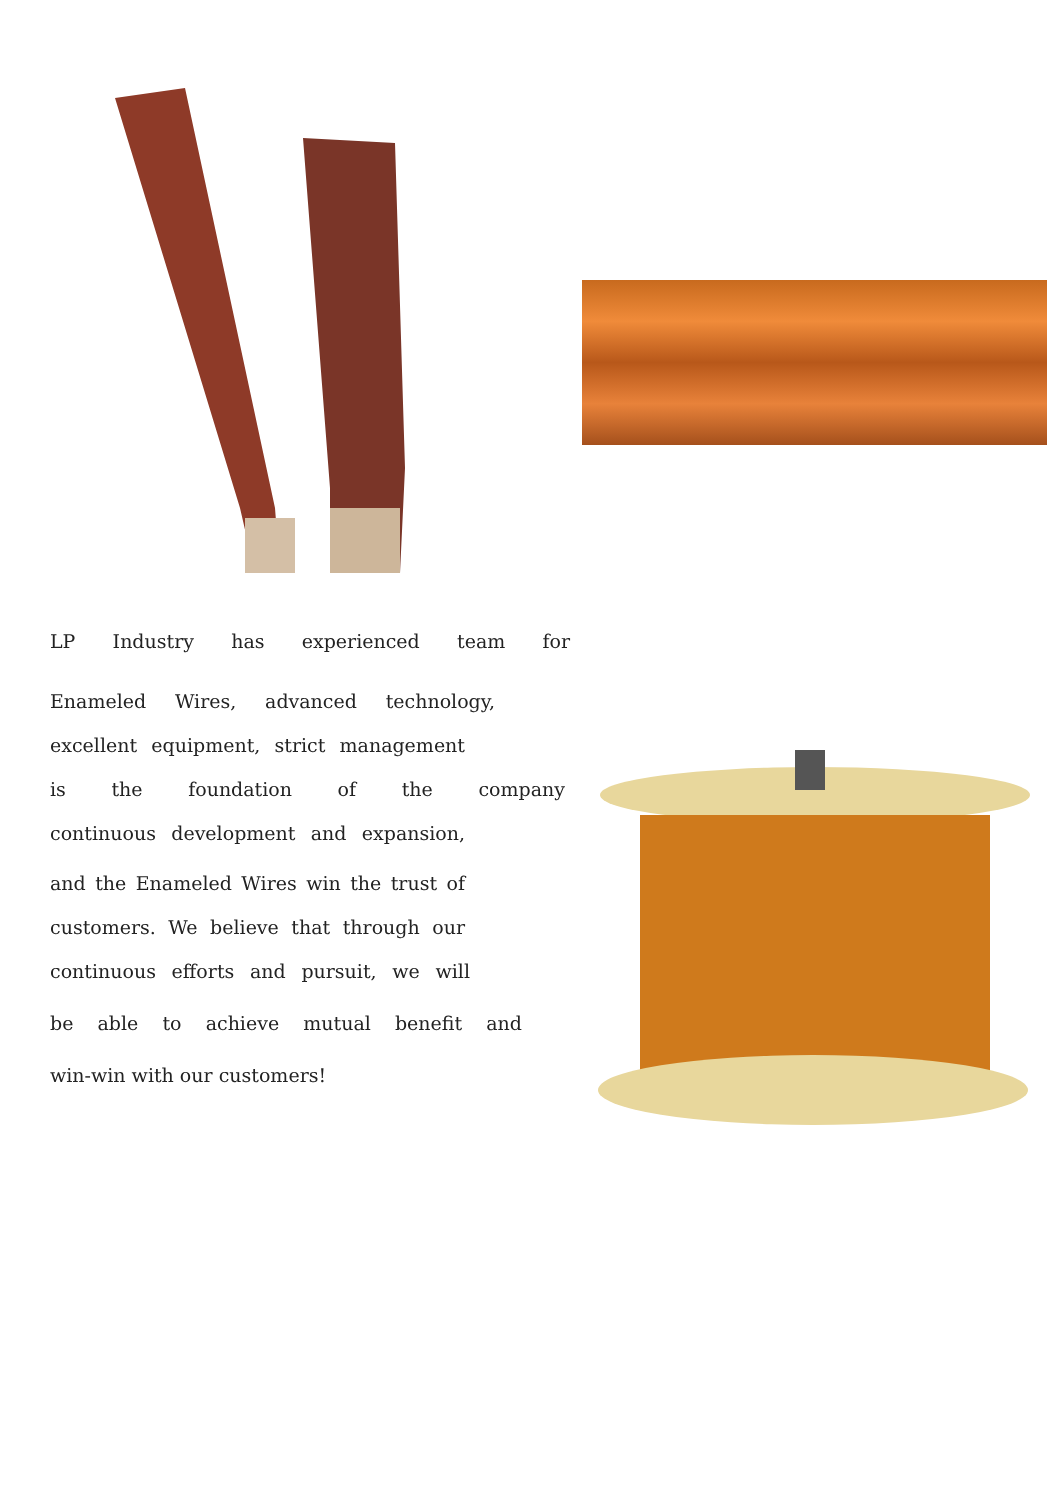LP Industry has experienced team for
Enameled Wires, advanced technology,
excellent equipment, strict management
is the foundation of the company
continuous development and expansion,
and the Enameled Wires win the trust of
customers. We believe that through our
continuous efforts and pursuit, we will
be able to achieve mutual benefit and
win-win with our customers!